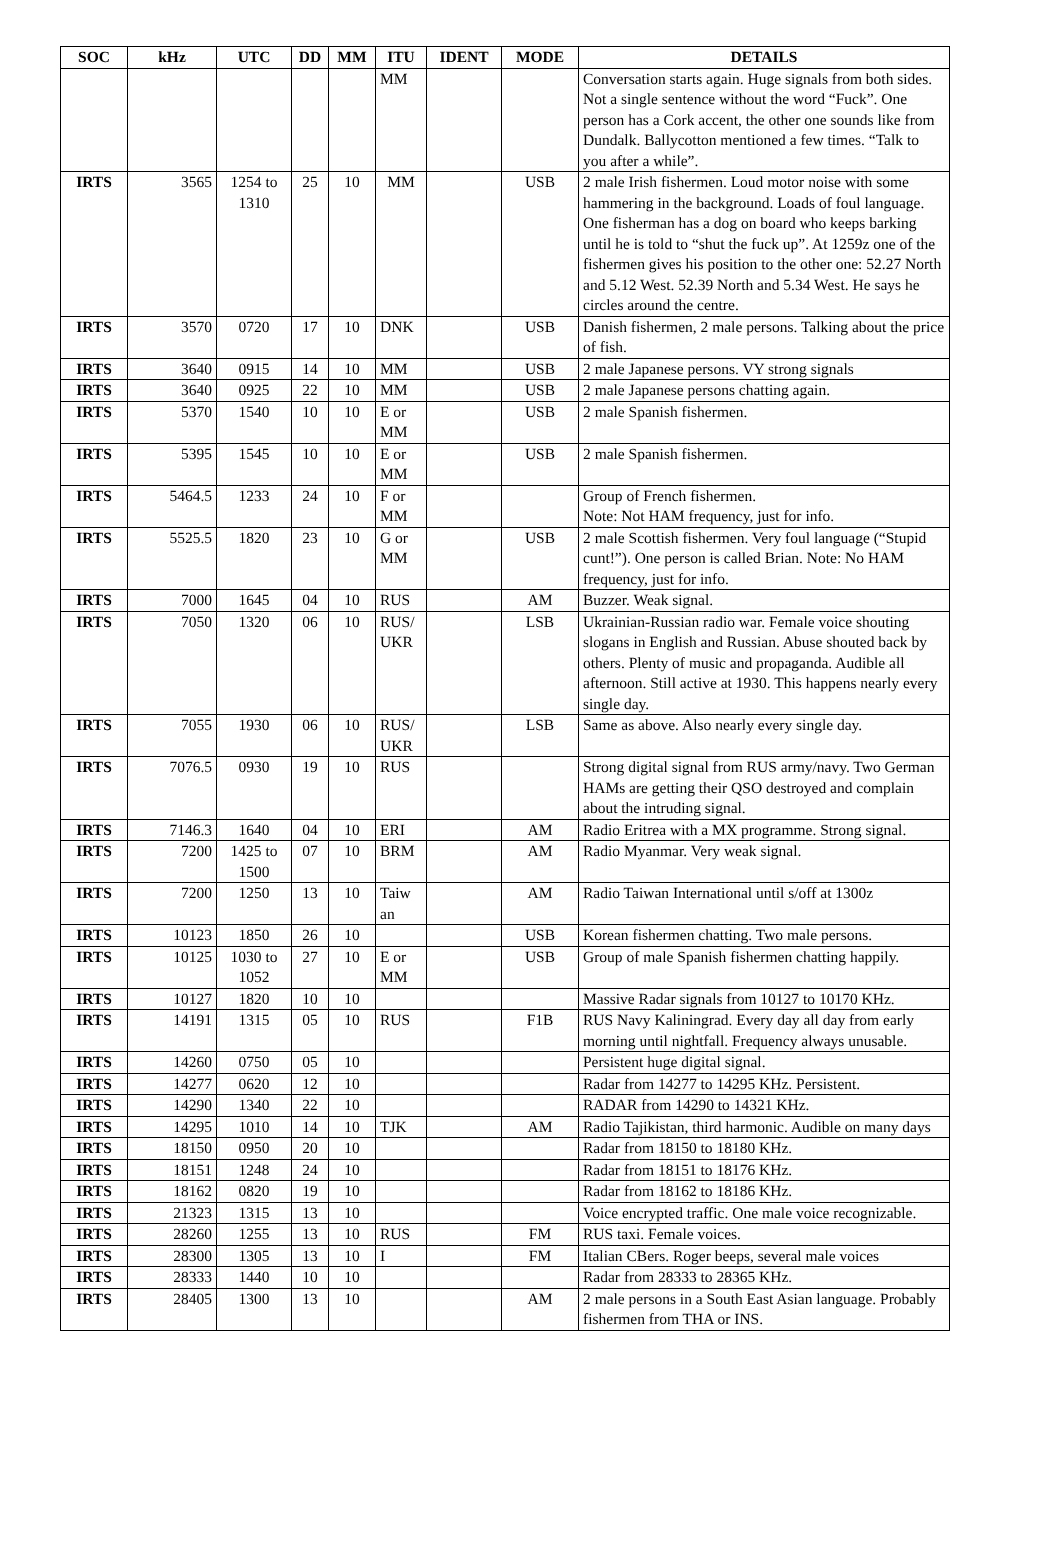| SOC | kHz | UTC | DD | MM | ITU | IDENT | MODE | DETAILS |
| --- | --- | --- | --- | --- | --- | --- | --- | --- |
| | | | | | MM | | | Conversation starts again. Huge signals from both sides. Not a single sentence without the word “Fuck”. One person has a Cork accent, the other one sounds like from Dundalk. Ballycotton mentioned a few times. “Talk to you after a while”. |
| IRTS | 3565 | 1254 to 1310 | 25 | 10 | MM | | USB | 2 male Irish fishermen. Loud motor noise with some hammering in the background. Loads of foul language. One fisherman has a dog on board who keeps barking until he is told to “shut the fuck up”. At 1259z one of the fishermen gives his position to the other one: 52.27 North and 5.12 West. 52.39 North and 5.34 West. He says he circles around the centre. |
| IRTS | 3570 | 0720 | 17 | 10 | DNK | | USB | Danish fishermen, 2 male persons. Talking about the price of fish. |
| IRTS | 3640 | 0915 | 14 | 10 | MM | | USB | 2 male Japanese persons. VY strong signals |
| IRTS | 3640 | 0925 | 22 | 10 | MM | | USB | 2 male Japanese persons chatting again. |
| IRTS | 5370 | 1540 | 10 | 10 | E or MM | | USB | 2 male Spanish fishermen. |
| IRTS | 5395 | 1545 | 10 | 10 | E or MM | | USB | 2 male Spanish fishermen. |
| IRTS | 5464.5 | 1233 | 24 | 10 | F or MM | | | Group of French fishermen. Note: Not HAM frequency, just for info. |
| IRTS | 5525.5 | 1820 | 23 | 10 | G or MM | | USB | 2 male Scottish fishermen. Very foul language (“Stupid cunt!”). One person is called Brian. Note: No HAM frequency, just for info. |
| IRTS | 7000 | 1645 | 04 | 10 | RUS | | AM | Buzzer. Weak signal. |
| IRTS | 7050 | 1320 | 06 | 10 | RUS/ UKR | | LSB | Ukrainian-Russian radio war. Female voice shouting slogans in English and Russian. Abuse shouted back by others. Plenty of music and propaganda. Audible all afternoon. Still active at 1930. This happens nearly every single day. |
| IRTS | 7055 | 1930 | 06 | 10 | RUS/ UKR | | LSB | Same as above. Also nearly every single day. |
| IRTS | 7076.5 | 0930 | 19 | 10 | RUS | | | Strong digital signal from RUS army/navy. Two German HAMs are getting their QSO destroyed and complain about the intruding signal. |
| IRTS | 7146.3 | 1640 | 04 | 10 | ERI | | AM | Radio Eritrea with a MX programme. Strong signal. |
| IRTS | 7200 | 1425 to 1500 | 07 | 10 | BRM | | AM | Radio Myanmar. Very weak signal. |
| IRTS | 7200 | 1250 | 13 | 10 | Taiw an | | AM | Radio Taiwan International until s/off at 1300z |
| IRTS | 10123 | 1850 | 26 | 10 | | | USB | Korean fishermen chatting. Two male persons. |
| IRTS | 10125 | 1030 to 1052 | 27 | 10 | E or MM | | USB | Group of male Spanish fishermen chatting happily. |
| IRTS | 10127 | 1820 | 10 | 10 | | | | Massive Radar signals from 10127 to 10170 KHz. |
| IRTS | 14191 | 1315 | 05 | 10 | RUS | | F1B | RUS Navy Kaliningrad. Every day all day from early morning until nightfall. Frequency always unusable. |
| IRTS | 14260 | 0750 | 05 | 10 | | | | Persistent huge digital signal. |
| IRTS | 14277 | 0620 | 12 | 10 | | | | Radar from 14277 to 14295 KHz. Persistent. |
| IRTS | 14290 | 1340 | 22 | 10 | | | | RADAR from 14290 to 14321 KHz. |
| IRTS | 14295 | 1010 | 14 | 10 | TJK | | AM | Radio Tajikistan, third harmonic. Audible on many days |
| IRTS | 18150 | 0950 | 20 | 10 | | | | Radar from 18150 to 18180 KHz. |
| IRTS | 18151 | 1248 | 24 | 10 | | | | Radar from 18151 to 18176 KHz. |
| IRTS | 18162 | 0820 | 19 | 10 | | | | Radar from 18162 to 18186 KHz. |
| IRTS | 21323 | 1315 | 13 | 10 | | | | Voice encrypted traffic. One male voice recognizable. |
| IRTS | 28260 | 1255 | 13 | 10 | RUS | | FM | RUS taxi. Female voices. |
| IRTS | 28300 | 1305 | 13 | 10 | I | | FM | Italian CBers. Roger beeps, several male voices |
| IRTS | 28333 | 1440 | 10 | 10 | | | | Radar from 28333 to 28365 KHz. |
| IRTS | 28405 | 1300 | 13 | 10 | | | AM | 2 male persons in a South East Asian language. Probably fishermen from THA or INS. |